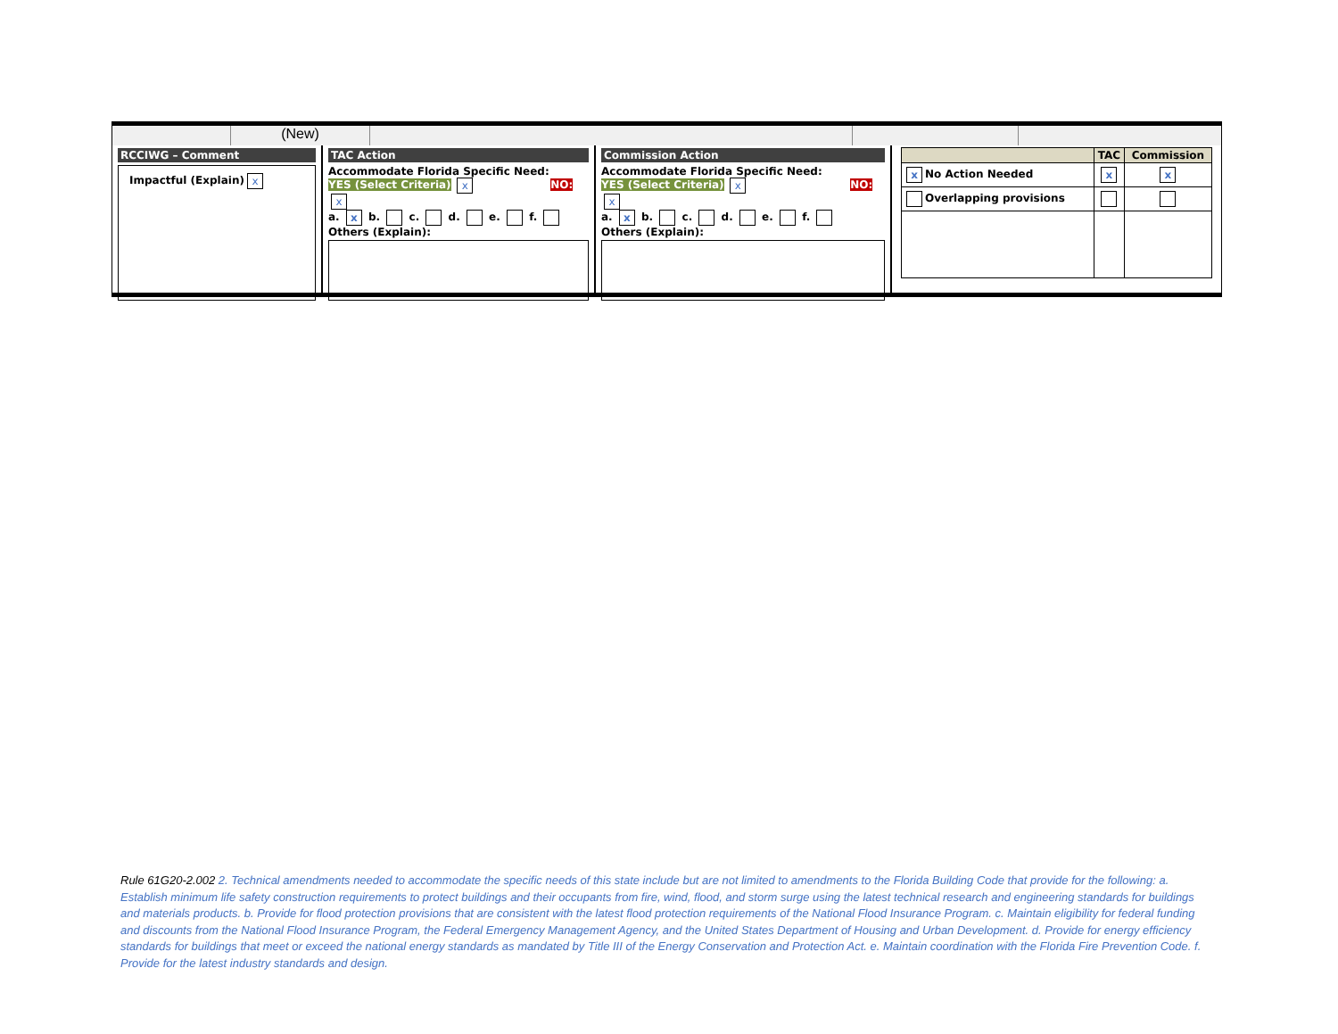(New)
RCCIWG – Comment
Impactful (Explain) x
TAC Action
Accommodate Florida Specific Need:
YES (Select Criteria) x NO: x
a. x b. c. d. e. f.
Others (Explain):
Commission Action
Accommodate Florida Specific Need:
YES (Select Criteria) x NO: x
a. x b. c. d. e. f.
Others (Explain):
| | TAC | Commission |
| --- | --- | --- |
| x No Action Needed | x | x |
| Overlapping provisions | | |
Rule 61G20-2.002 2. Technical amendments needed to accommodate the specific needs of this state include but are not limited to amendments to the Florida Building Code that provide for the following: a. Establish minimum life safety construction requirements to protect buildings and their occupants from fire, wind, flood, and storm surge using the latest technical research and engineering standards for buildings and materials products. b. Provide for flood protection provisions that are consistent with the latest flood protection requirements of the National Flood Insurance Program. c. Maintain eligibility for federal funding and discounts from the National Flood Insurance Program, the Federal Emergency Management Agency, and the United States Department of Housing and Urban Development. d. Provide for energy efficiency standards for buildings that meet or exceed the national energy standards as mandated by Title III of the Energy Conservation and Protection Act. e. Maintain coordination with the Florida Fire Prevention Code. f. Provide for the latest industry standards and design.